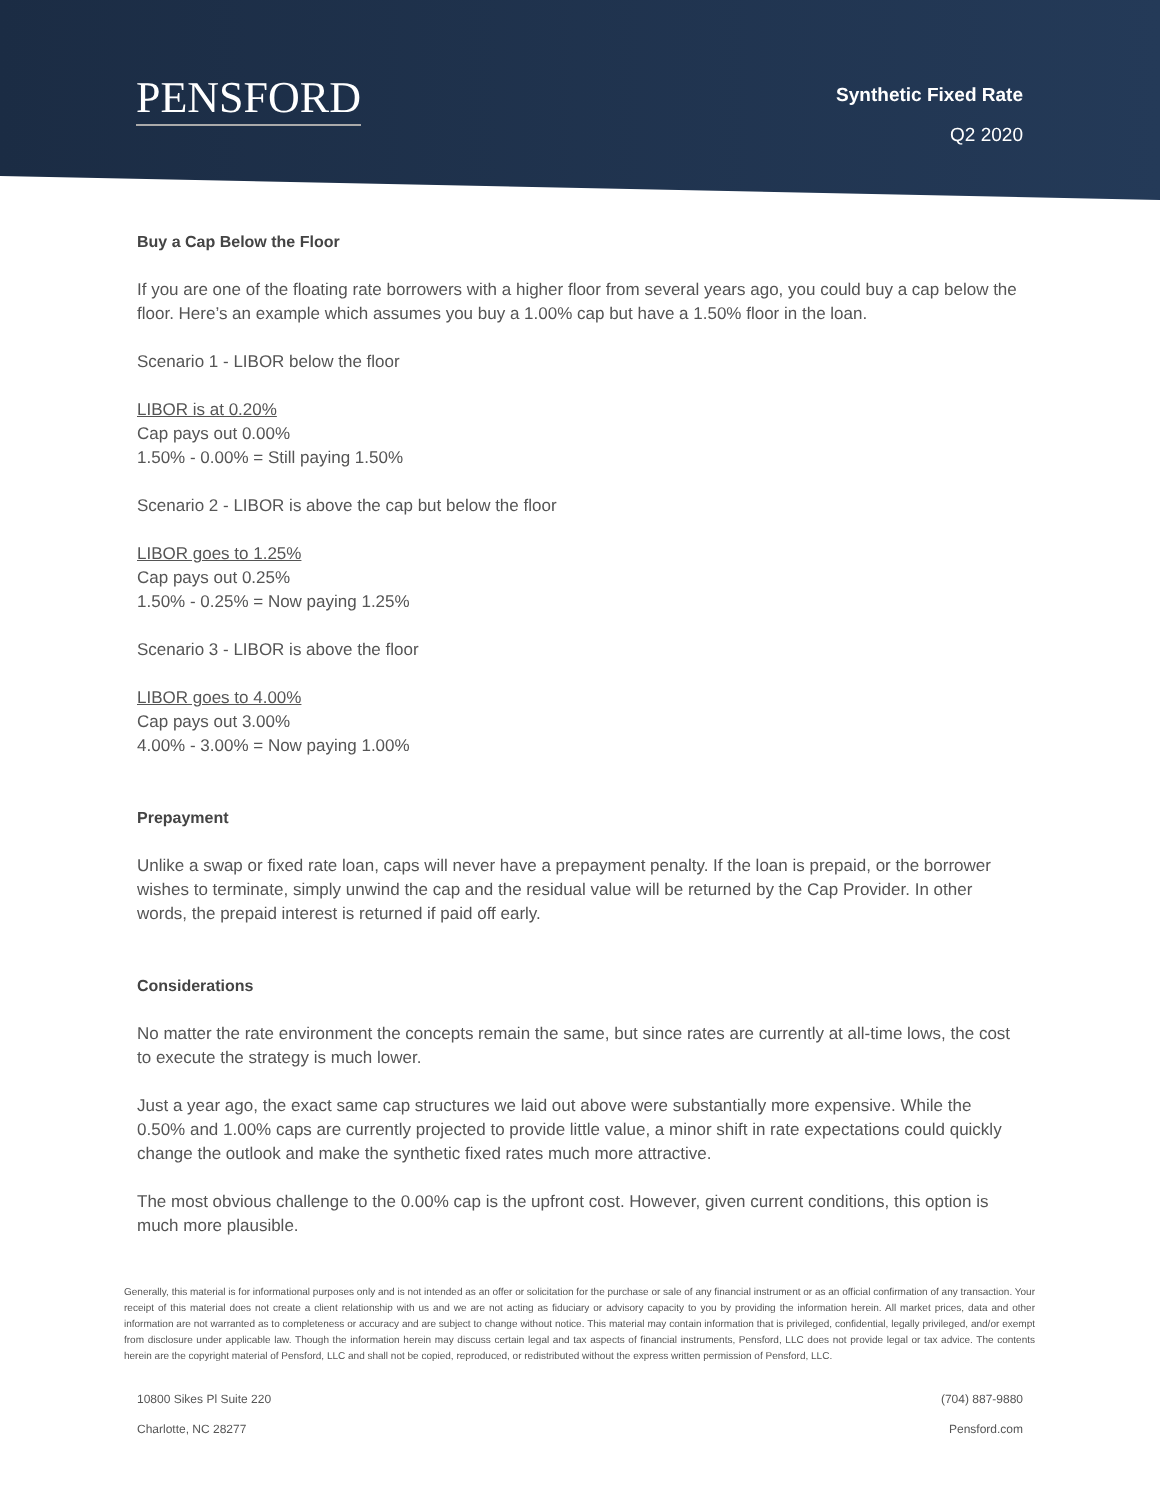PENSFORD
Synthetic Fixed Rate
Q2 2020
Buy a Cap Below the Floor
If you are one of the floating rate borrowers with a higher floor from several years ago, you could buy a cap below the floor. Here’s an example which assumes you buy a 1.00% cap but have a 1.50% floor in the loan.
Scenario 1 - LIBOR below the floor
LIBOR is at 0.20%
Cap pays out 0.00%
1.50% - 0.00% = Still paying 1.50%
Scenario 2 - LIBOR is above the cap but below the floor
LIBOR goes to 1.25%
Cap pays out 0.25%
1.50% - 0.25% = Now paying 1.25%
Scenario 3 - LIBOR is above the floor
LIBOR goes to 4.00%
Cap pays out 3.00%
4.00% - 3.00% = Now paying 1.00%
Prepayment
Unlike a swap or fixed rate loan, caps will never have a prepayment penalty. If the loan is prepaid, or the borrower wishes to terminate, simply unwind the cap and the residual value will be returned by the Cap Provider. In other words, the prepaid interest is returned if paid off early.
Considerations
No matter the rate environment the concepts remain the same, but since rates are currently at all-time lows, the cost to execute the strategy is much lower.
Just a year ago, the exact same cap structures we laid out above were substantially more expensive. While the 0.50% and 1.00% caps are currently projected to provide little value, a minor shift in rate expectations could quickly change the outlook and make the synthetic fixed rates much more attractive.
The most obvious challenge to the 0.00% cap is the upfront cost. However, given current conditions, this option is much more plausible.
Generally, this material is for informational purposes only and is not intended as an offer or solicitation for the purchase or sale of any financial instrument or as an official confirmation of any transaction. Your receipt of this material does not create a client relationship with us and we are not acting as fiduciary or advisory capacity to you by providing the information herein. All market prices, data and other information are not warranted as to completeness or accuracy and are subject to change without notice. This material may contain information that is privileged, confidential, legally privileged, and/or exempt from disclosure under applicable law. Though the information herein may discuss certain legal and tax aspects of financial instruments, Pensford, LLC does not provide legal or tax advice. The contents herein are the copyright material of Pensford, LLC and shall not be copied, reproduced, or redistributed without the express written permission of Pensford, LLC.
10800 Sikes Pl Suite 220
Charlotte, NC 28277
(704) 887-9880
Pensford.com